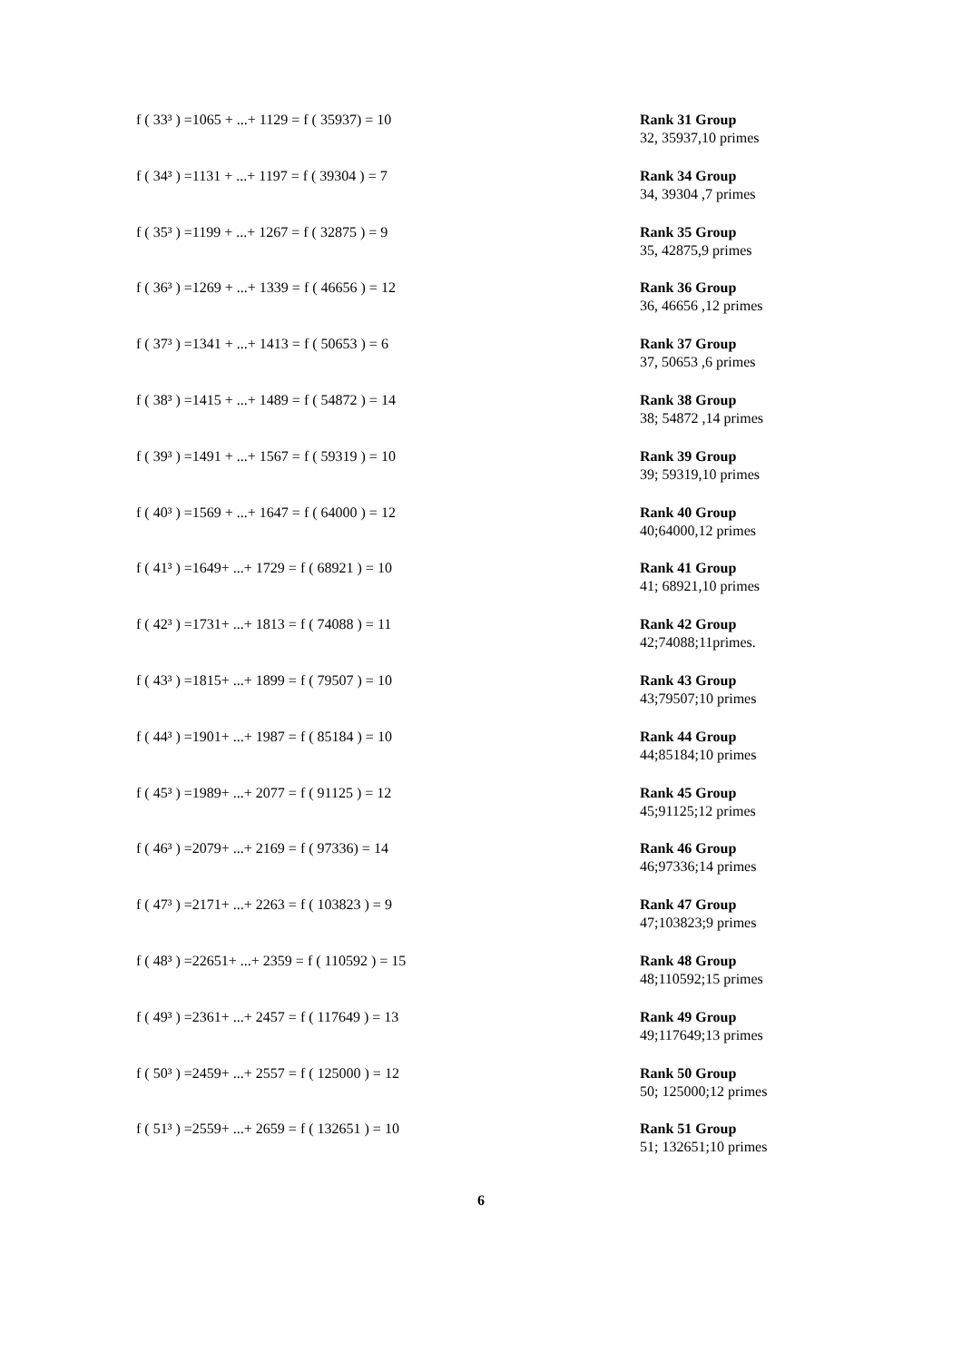f ( 33³ ) =1065 + ...+ 1129 = f ( 35937) = 10 Rank 31 Group
32, 35937,10 primes
f ( 34³ ) =1131 + ...+ 1197 = f ( 39304 ) = 7 Rank 34 Group
34, 39304 ,7 primes
f ( 35³ ) =1199 + ...+ 1267 = f ( 32875 ) = 9 Rank 35 Group
35, 42875,9 primes
f ( 36³ ) =1269 + ...+ 1339 = f ( 46656 ) = 12 Rank 36 Group
36, 46656 ,12 primes
f ( 37³ ) =1341 + ...+ 1413 = f ( 50653 ) = 6 Rank 37 Group
37, 50653 ,6 primes
f ( 38³ ) =1415 + ...+ 1489 = f ( 54872 ) = 14 Rank 38 Group
38; 54872 ,14 primes
f ( 39³ ) =1491 + ...+ 1567 = f ( 59319 ) = 10 Rank 39 Group
39; 59319,10 primes
f ( 40³ ) =1569 + ...+ 1647 = f ( 64000 ) = 12 Rank 40 Group
40;64000,12 primes
f ( 41³ ) =1649+ ...+ 1729 = f ( 68921 ) = 10 Rank 41 Group
41; 68921,10 primes
f ( 42³ ) =1731+ ...+ 1813 = f ( 74088 ) = 11 Rank 42 Group
42;74088;11primes.
f ( 43³ ) =1815+ ...+ 1899 = f ( 79507 ) = 10 Rank 43 Group
43;79507;10 primes
f ( 44³ ) =1901+ ...+ 1987 = f ( 85184 ) = 10 Rank 44 Group
44;85184;10 primes
f ( 45³ ) =1989+ ...+ 2077 = f ( 91125 ) = 12 Rank 45 Group
45;91125;12 primes
f ( 46³ ) =2079+ ...+ 2169 = f ( 97336) = 14 Rank 46 Group
46;97336;14 primes
f ( 47³ ) =2171+ ...+ 2263 = f ( 103823 ) = 9 Rank 47 Group
47;103823;9 primes
f ( 48³ ) =22651+ ...+ 2359 = f ( 110592 ) = 15 Rank 48 Group
48;110592;15 primes
f ( 49³ ) =2361+ ...+ 2457 = f ( 117649 ) = 13 Rank 49 Group
49;117649;13 primes
f ( 50³ ) =2459+ ...+ 2557 = f ( 125000 ) = 12 Rank 50 Group
50; 125000;12 primes
f ( 51³ ) =2559+ ...+ 2659 = f ( 132651 ) = 10 Rank 51 Group
51; 132651;10 primes
6